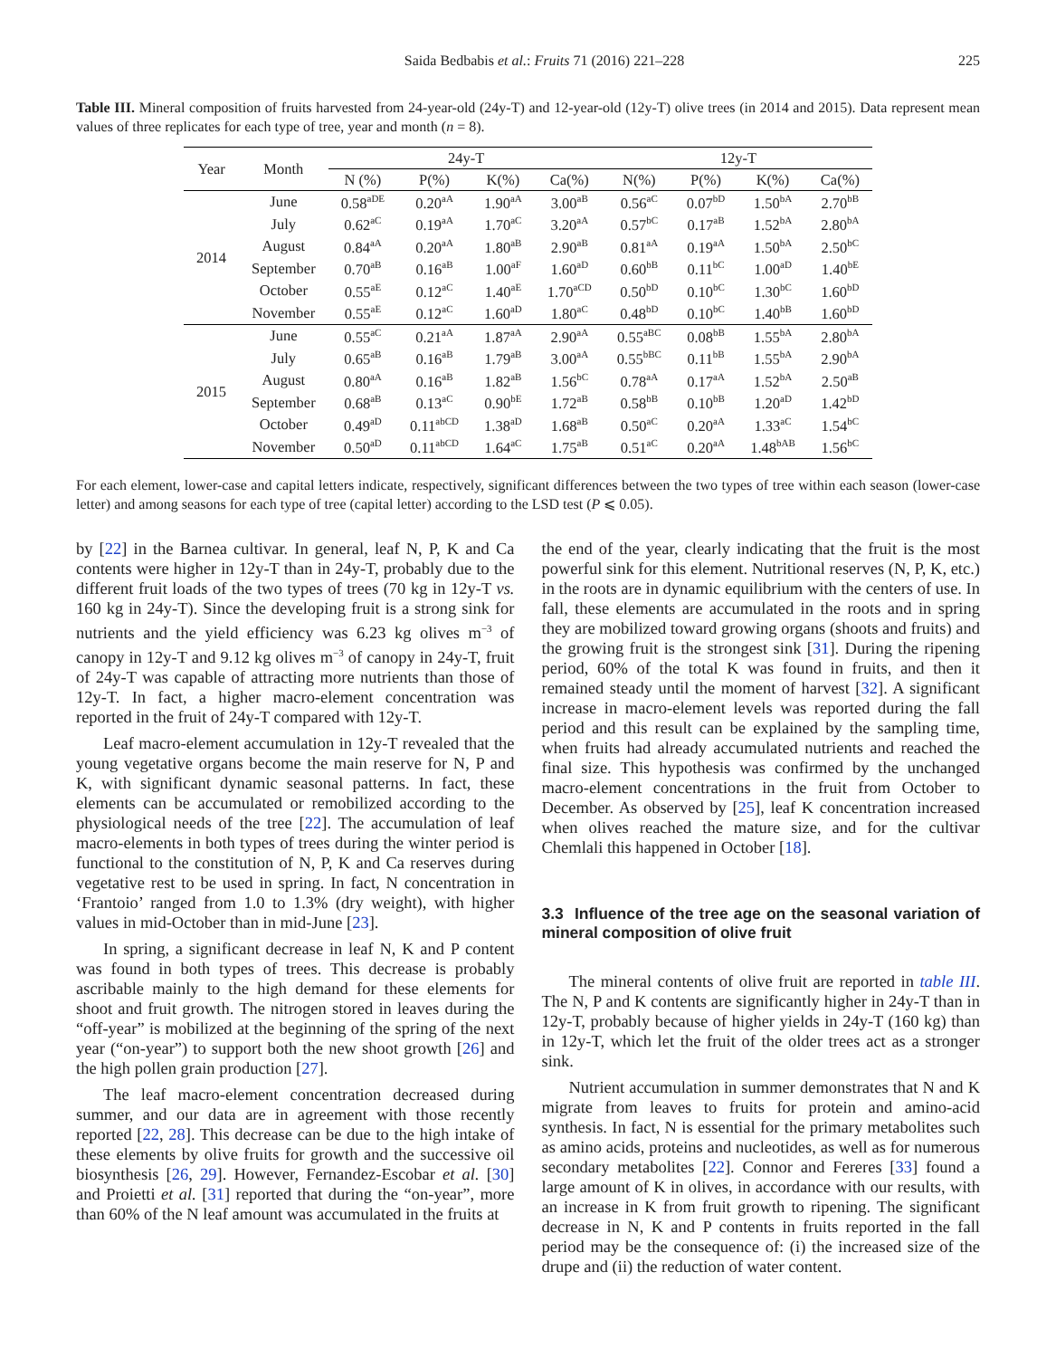Saida Bedbabis et al.: Fruits 71 (2016) 221–228 225
Table III. Mineral composition of fruits harvested from 24-year-old (24y-T) and 12-year-old (12y-T) olive trees (in 2014 and 2015). Data represent mean values of three replicates for each type of tree, year and month (n = 8).
| Year | Month | 24y-T | | | | 12y-T | | | |
| --- | --- | --- | --- | --- | --- | --- | --- | --- | --- |
| | | N (%) | P(%) | K(%) | Ca(%) | N(%) | P(%) | K(%) | Ca(%) |
| 2014 | June | 0.58<sup>aDE</sup> | 0.20<sup>aA</sup> | 1.90<sup>aA</sup> | 3.00<sup>aB</sup> | 0.56<sup>aC</sup> | 0.07<sup>bD</sup> | 1.50<sup>bA</sup> | 2.70<sup>bB</sup> |
| | July | 0.62<sup>aC</sup> | 0.19<sup>aA</sup> | 1.70<sup>aC</sup> | 3.20<sup>aA</sup> | 0.57<sup>bC</sup> | 0.17<sup>aB</sup> | 1.52<sup>bA</sup> | 2.80<sup>bA</sup> |
| | August | 0.84<sup>aA</sup> | 0.20<sup>aA</sup> | 1.80<sup>aB</sup> | 2.90<sup>aB</sup> | 0.81<sup>aA</sup> | 0.19<sup>aA</sup> | 1.50<sup>bA</sup> | 2.50<sup>bC</sup> |
| | September | 0.70<sup>aB</sup> | 0.16<sup>aB</sup> | 1.00<sup>aF</sup> | 1.60<sup>aD</sup> | 0.60<sup>bB</sup> | 0.11<sup>bC</sup> | 1.00<sup>aD</sup> | 1.40<sup>bE</sup> |
| | October | 0.55<sup>aE</sup> | 0.12<sup>aC</sup> | 1.40<sup>aE</sup> | 1.70<sup>aCD</sup> | 0.50<sup>bD</sup> | 0.10<sup>bC</sup> | 1.30<sup>bC</sup> | 1.60<sup>bD</sup> |
| | November | 0.55<sup>aE</sup> | 0.12<sup>aC</sup> | 1.60<sup>aD</sup> | 1.80<sup>aC</sup> | 0.48<sup>bD</sup> | 0.10<sup>bC</sup> | 1.40<sup>bB</sup> | 1.60<sup>bD</sup> |
| 2015 | June | 0.55<sup>aC</sup> | 0.21<sup>aA</sup> | 1.87<sup>aA</sup> | 2.90<sup>aA</sup> | 0.55<sup>aBC</sup> | 0.08<sup>bB</sup> | 1.55<sup>bA</sup> | 2.80<sup>bA</sup> |
| | July | 0.65<sup>aB</sup> | 0.16<sup>aB</sup> | 1.79<sup>aB</sup> | 3.00<sup>aA</sup> | 0.55<sup>bBC</sup> | 0.11<sup>bB</sup> | 1.55<sup>bA</sup> | 2.90<sup>bA</sup> |
| | August | 0.80<sup>aA</sup> | 0.16<sup>aB</sup> | 1.82<sup>aB</sup> | 1.56<sup>bC</sup> | 0.78<sup>aA</sup> | 0.17<sup>aA</sup> | 1.52<sup>bA</sup> | 2.50<sup>aB</sup> |
| | September | 0.68<sup>aB</sup> | 0.13<sup>aC</sup> | 0.90<sup>bE</sup> | 1.72<sup>aB</sup> | 0.58<sup>bB</sup> | 0.10<sup>bB</sup> | 1.20<sup>aD</sup> | 1.42<sup>bD</sup> |
| | October | 0.49<sup>aD</sup> | 0.11<sup>abCD</sup> | 1.38<sup>aD</sup> | 1.68<sup>aB</sup> | 0.50<sup>aC</sup> | 0.20<sup>aA</sup> | 1.33<sup>aC</sup> | 1.54<sup>bC</sup> |
| | November | 0.50<sup>aD</sup> | 0.11<sup>abCD</sup> | 1.64<sup>aC</sup> | 1.75<sup>aB</sup> | 0.51<sup>aC</sup> | 0.20<sup>aA</sup> | 1.48<sup>bAB</sup> | 1.56<sup>bC</sup> |
For each element, lower-case and capital letters indicate, respectively, significant differences between the two types of tree within each season (lower-case letter) and among seasons for each type of tree (capital letter) according to the LSD test (P ⩽ 0.05).
by [22] in the Barnea cultivar. In general, leaf N, P, K and Ca contents were higher in 12y-T than in 24y-T, probably due to the different fruit loads of the two types of trees (70 kg in 12y-T vs. 160 kg in 24y-T). Since the developing fruit is a strong sink for nutrients and the yield efficiency was 6.23 kg olives m<sup>−3</sup> of canopy in 12y-T and 9.12 kg olives m<sup>−3</sup> of canopy in 24y-T, fruit of 24y-T was capable of attracting more nutrients than those of 12y-T. In fact, a higher macro-element concentration was reported in the fruit of 24y-T compared with 12y-T.
Leaf macro-element accumulation in 12y-T revealed that the young vegetative organs become the main reserve for N, P and K, with significant dynamic seasonal patterns. In fact, these elements can be accumulated or remobilized according to the physiological needs of the tree [22]. The accumulation of leaf macro-elements in both types of trees during the winter period is functional to the constitution of N, P, K and Ca reserves during vegetative rest to be used in spring. In fact, N concentration in ‘Frantoio’ ranged from 1.0 to 1.3% (dry weight), with higher values in mid-October than in mid-June [23].
In spring, a significant decrease in leaf N, K and P content was found in both types of trees. This decrease is probably ascribable mainly to the high demand for these elements for shoot and fruit growth. The nitrogen stored in leaves during the “off-year” is mobilized at the beginning of the spring of the next year (“on-year”) to support both the new shoot growth [26] and the high pollen grain production [27].
The leaf macro-element concentration decreased during summer, and our data are in agreement with those recently reported [22, 28]. This decrease can be due to the high intake of these elements by olive fruits for growth and the successive oil biosynthesis [26, 29]. However, Fernandez-Escobar et al. [30] and Proietti et al. [31] reported that during the “on-year”, more than 60% of the N leaf amount was accumulated in the fruits at
the end of the year, clearly indicating that the fruit is the most powerful sink for this element. Nutritional reserves (N, P, K, etc.) in the roots are in dynamic equilibrium with the centers of use. In fall, these elements are accumulated in the roots and in spring they are mobilized toward growing organs (shoots and fruits) and the growing fruit is the strongest sink [31]. During the ripening period, 60% of the total K was found in fruits, and then it remained steady until the moment of harvest [32]. A significant increase in macro-element levels was reported during the fall period and this result can be explained by the sampling time, when fruits had already accumulated nutrients and reached the final size. This hypothesis was confirmed by the unchanged macro-element concentrations in the fruit from October to December. As observed by [25], leaf K concentration increased when olives reached the mature size, and for the cultivar Chemlali this happened in October [18].
3.3 Influence of the tree age on the seasonal variation of mineral composition of olive fruit
The mineral contents of olive fruit are reported in table III. The N, P and K contents are significantly higher in 24y-T than in 12y-T, probably because of higher yields in 24y-T (160 kg) than in 12y-T, which let the fruit of the older trees act as a stronger sink.
Nutrient accumulation in summer demonstrates that N and K migrate from leaves to fruits for protein and amino-acid synthesis. In fact, N is essential for the primary metabolites such as amino acids, proteins and nucleotides, as well as for numerous secondary metabolites [22]. Connor and Fereres [33] found a large amount of K in olives, in accordance with our results, with an increase in K from fruit growth to ripening. The significant decrease in N, K and P contents in fruits reported in the fall period may be the consequence of: (i) the increased size of the drupe and (ii) the reduction of water content.